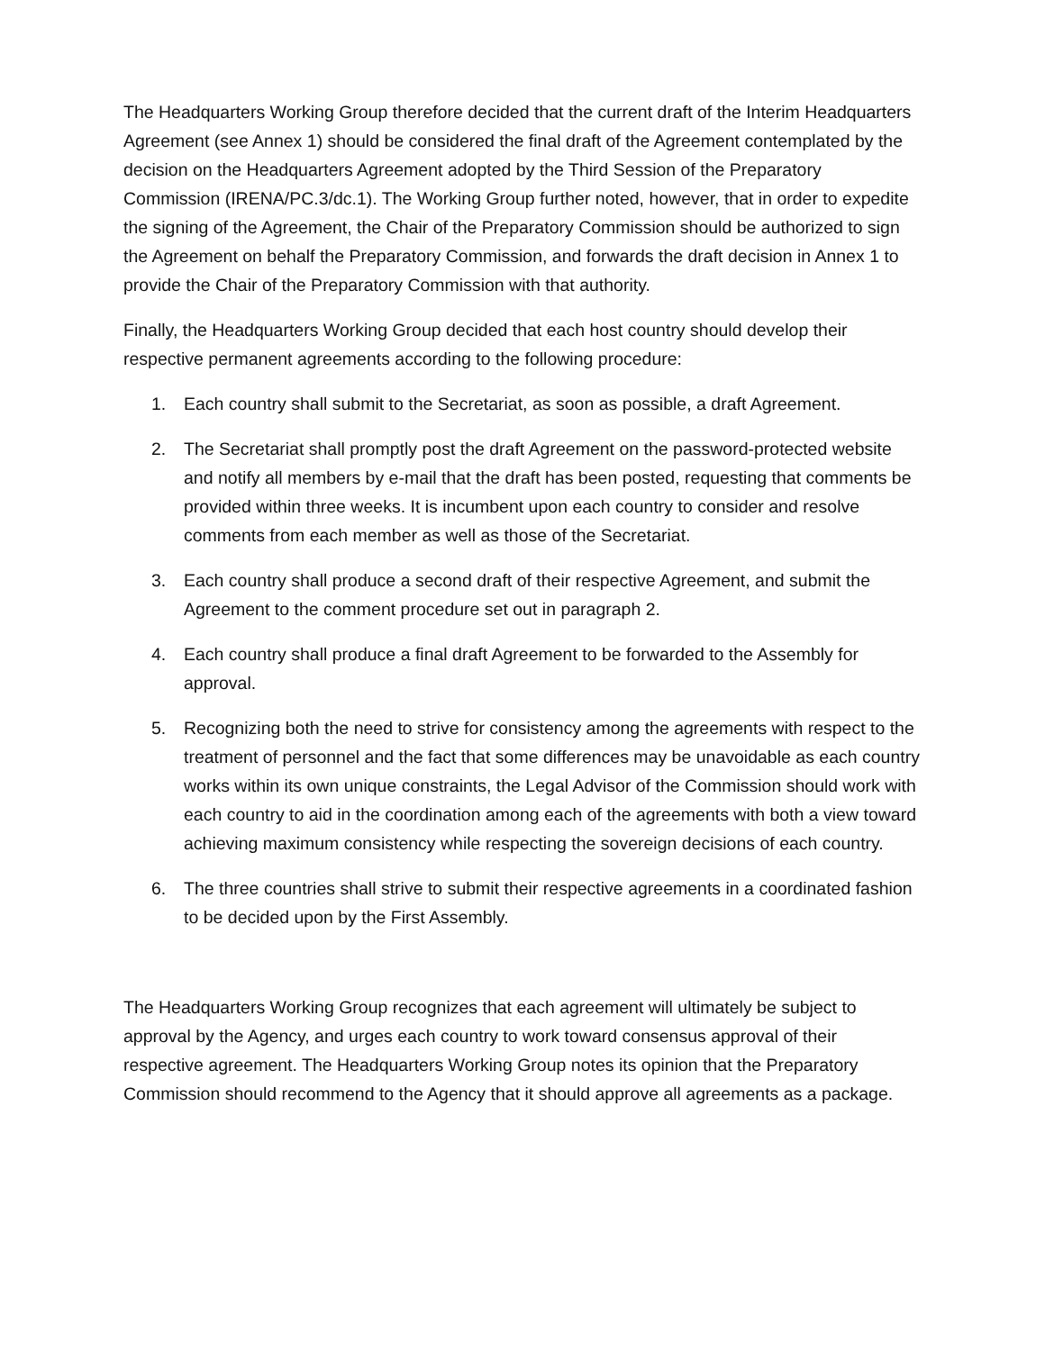The Headquarters Working Group therefore decided that the current draft of the Interim Headquarters Agreement (see Annex 1) should be considered the final draft of the Agreement contemplated by the decision on the Headquarters Agreement adopted by the Third Session of the Preparatory Commission (IRENA/PC.3/dc.1). The Working Group further noted, however, that in order to expedite the signing of the Agreement, the Chair of the Preparatory Commission should be authorized to sign the Agreement on behalf the Preparatory Commission, and forwards the draft decision in Annex 1 to provide the Chair of the Preparatory Commission with that authority.
Finally, the Headquarters Working Group decided that each host country should develop their respective permanent agreements according to the following procedure:
1. Each country shall submit to the Secretariat, as soon as possible, a draft Agreement.
2. The Secretariat shall promptly post the draft Agreement on the password-protected website and notify all members by e-mail that the draft has been posted, requesting that comments be provided within three weeks. It is incumbent upon each country to consider and resolve comments from each member as well as those of the Secretariat.
3. Each country shall produce a second draft of their respective Agreement, and submit the Agreement to the comment procedure set out in paragraph 2.
4. Each country shall produce a final draft Agreement to be forwarded to the Assembly for approval.
5. Recognizing both the need to strive for consistency among the agreements with respect to the treatment of personnel and the fact that some differences may be unavoidable as each country works within its own unique constraints, the Legal Advisor of the Commission should work with each country to aid in the coordination among each of the agreements with both a view toward achieving maximum consistency while respecting the sovereign decisions of each country.
6. The three countries shall strive to submit their respective agreements in a coordinated fashion to be decided upon by the First Assembly.
The Headquarters Working Group recognizes that each agreement will ultimately be subject to approval by the Agency, and urges each country to work toward consensus approval of their respective agreement. The Headquarters Working Group notes its opinion that the Preparatory Commission should recommend to the Agency that it should approve all agreements as a package.